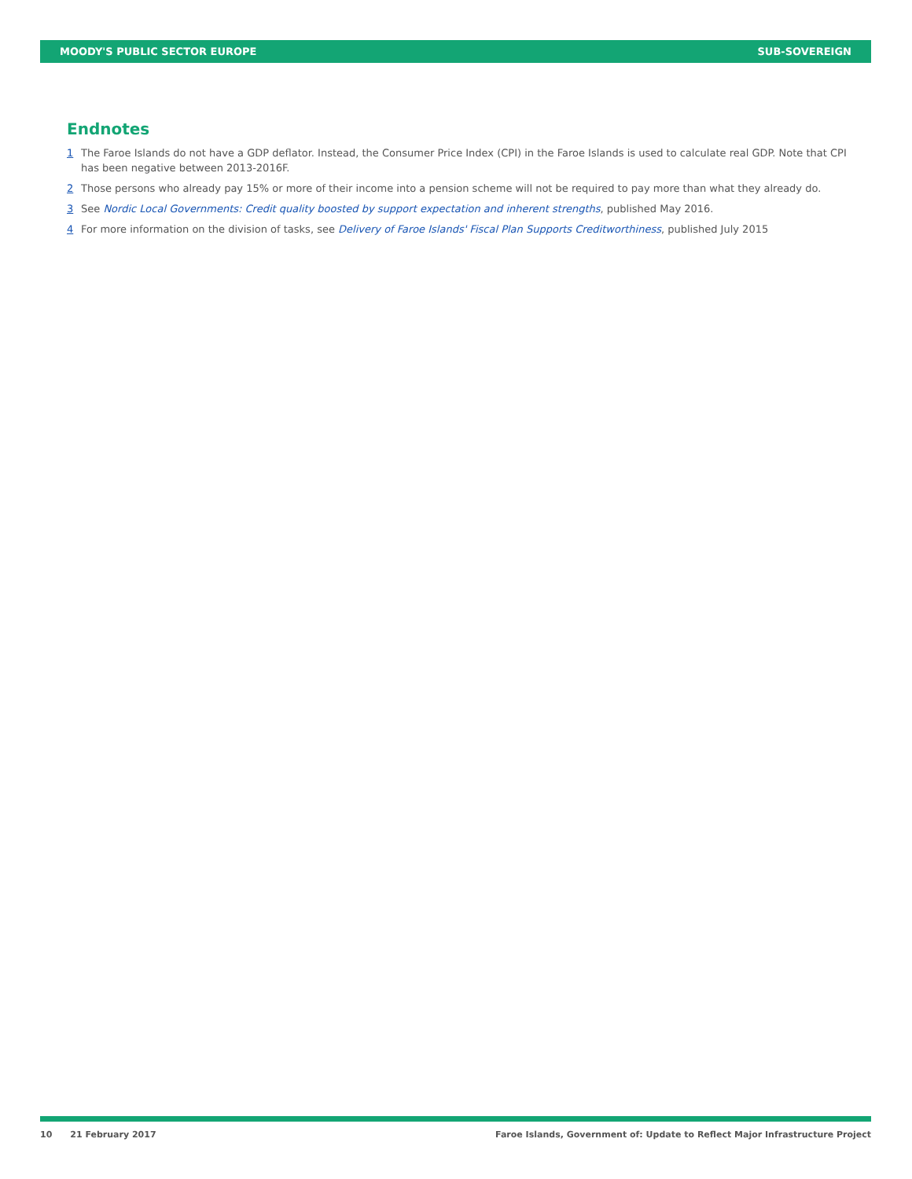MOODY'S PUBLIC SECTOR EUROPE SUB-SOVEREIGN
Endnotes
1 The Faroe Islands do not have a GDP deflator. Instead, the Consumer Price Index (CPI) in the Faroe Islands is used to calculate real GDP. Note that CPI has been negative between 2013-2016F.
2 Those persons who already pay 15% or more of their income into a pension scheme will not be required to pay more than what they already do.
3 See Nordic Local Governments: Credit quality boosted by support expectation and inherent strengths, published May 2016.
4 For more information on the division of tasks, see Delivery of Faroe Islands' Fiscal Plan Supports Creditworthiness, published July 2015
10 21 February 2017 Faroe Islands, Government of: Update to Reflect Major Infrastructure Project